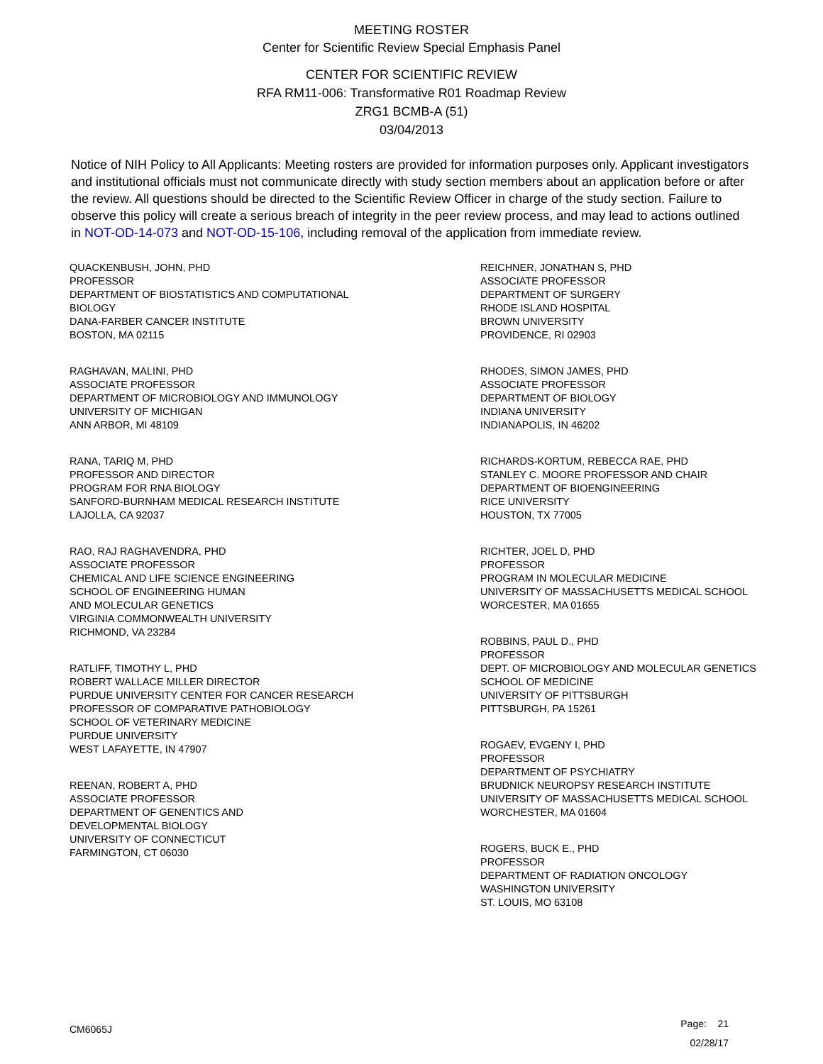MEETING ROSTER
Center for Scientific Review Special Emphasis Panel
CENTER FOR SCIENTIFIC REVIEW
RFA RM11-006: Transformative R01 Roadmap Review
ZRG1 BCMB-A (51)
03/04/2013
Notice of NIH Policy to All Applicants: Meeting rosters are provided for information purposes only. Applicant investigators and institutional officials must not communicate directly with study section members about an application before or after the review. All questions should be directed to the Scientific Review Officer in charge of the study section. Failure to observe this policy will create a serious breach of integrity in the peer review process, and may lead to actions outlined in NOT-OD-14-073 and NOT-OD-15-106, including removal of the application from immediate review.
QUACKENBUSH, JOHN, PHD
PROFESSOR
DEPARTMENT OF BIOSTATISTICS AND COMPUTATIONAL
BIOLOGY
DANA-FARBER CANCER INSTITUTE
BOSTON, MA 02115
RAGHAVAN, MALINI, PHD
ASSOCIATE PROFESSOR
DEPARTMENT OF MICROBIOLOGY AND IMMUNOLOGY
UNIVERSITY OF MICHIGAN
ANN ARBOR, MI 48109
RANA, TARIQ M, PHD
PROFESSOR AND DIRECTOR
PROGRAM FOR RNA BIOLOGY
SANFORD-BURNHAM MEDICAL RESEARCH INSTITUTE
LAJOLLA, CA 92037
RAO, RAJ RAGHAVENDRA, PHD
ASSOCIATE PROFESSOR
CHEMICAL AND LIFE SCIENCE ENGINEERING
SCHOOL OF ENGINEERING HUMAN
AND MOLECULAR GENETICS
VIRGINIA COMMONWEALTH UNIVERSITY
RICHMOND, VA 23284
RATLIFF, TIMOTHY L, PHD
ROBERT WALLACE MILLER DIRECTOR
PURDUE UNIVERSITY CENTER FOR CANCER RESEARCH
PROFESSOR OF COMPARATIVE PATHOBIOLOGY
SCHOOL OF VETERINARY MEDICINE
PURDUE UNIVERSITY
WEST LAFAYETTE, IN 47907
REENAN, ROBERT A, PHD
ASSOCIATE PROFESSOR
DEPARTMENT OF GENENTICS AND
DEVELOPMENTAL BIOLOGY
UNIVERSITY OF CONNECTICUT
FARMINGTON, CT 06030
REICHNER, JONATHAN S, PHD
ASSOCIATE PROFESSOR
DEPARTMENT OF SURGERY
RHODE ISLAND HOSPITAL
BROWN UNIVERSITY
PROVIDENCE, RI 02903
RHODES, SIMON JAMES, PHD
ASSOCIATE PROFESSOR
DEPARTMENT OF BIOLOGY
INDIANA UNIVERSITY
INDIANAPOLIS, IN 46202
RICHARDS-KORTUM, REBECCA RAE, PHD
STANLEY C. MOORE PROFESSOR AND CHAIR
DEPARTMENT OF BIOENGINEERING
RICE UNIVERSITY
HOUSTON, TX 77005
RICHTER, JOEL D, PHD
PROFESSOR
PROGRAM IN MOLECULAR MEDICINE
UNIVERSITY OF MASSACHUSETTS MEDICAL SCHOOL
WORCESTER, MA 01655
ROBBINS, PAUL D., PHD
PROFESSOR
DEPT. OF MICROBIOLOGY AND MOLECULAR GENETICS
SCHOOL OF MEDICINE
UNIVERSITY OF PITTSBURGH
PITTSBURGH, PA 15261
ROGAEV, EVGENY I, PHD
PROFESSOR
DEPARTMENT OF PSYCHIATRY
BRUDNICK NEUROPSY RESEARCH INSTITUTE
UNIVERSITY OF MASSACHUSETTS MEDICAL SCHOOL
WORCHESTER, MA 01604
ROGERS, BUCK E., PHD
PROFESSOR
DEPARTMENT OF RADIATION ONCOLOGY
WASHINGTON UNIVERSITY
ST. LOUIS, MO 63108
CM6065J
Page: 21
02/28/17